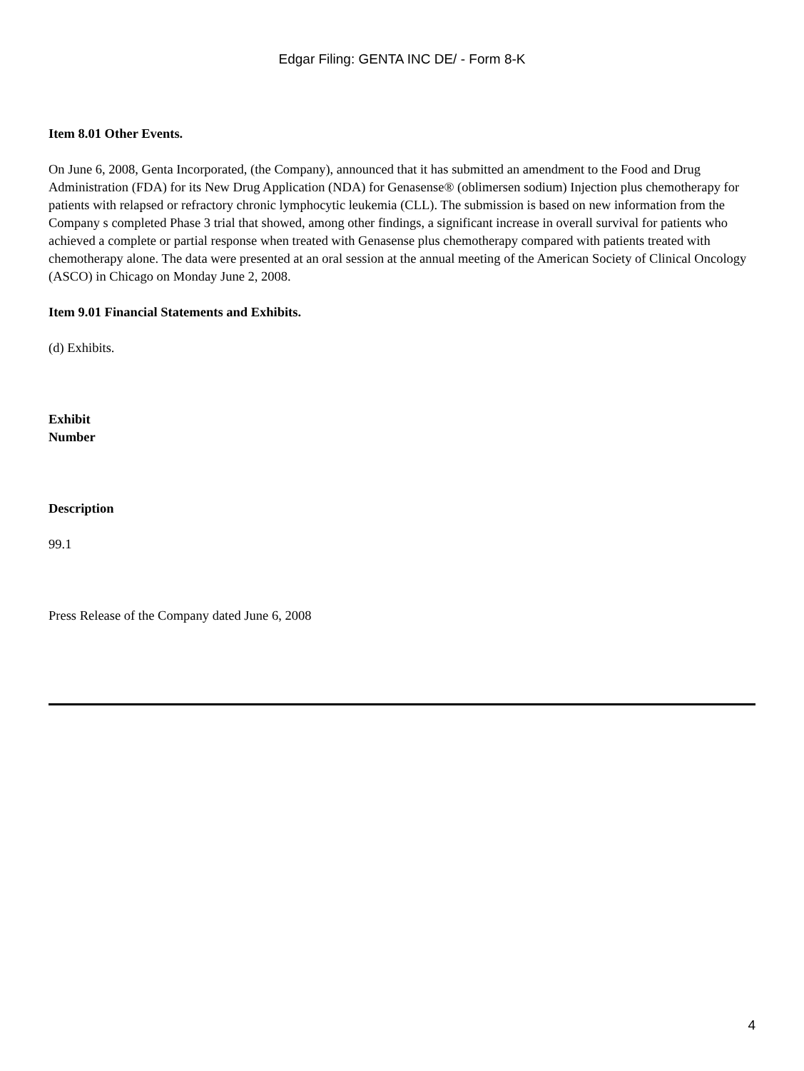Edgar Filing: GENTA INC DE/ - Form 8-K
Item 8.01 Other Events.
On June 6, 2008, Genta Incorporated, (the Company), announced that it has submitted an amendment to the Food and Drug Administration (FDA) for its New Drug Application (NDA) for Genasense® (oblimersen sodium) Injection plus chemotherapy for patients with relapsed or refractory chronic lymphocytic leukemia (CLL). The submission is based on new information from the Company s completed Phase 3 trial that showed, among other findings, a significant increase in overall survival for patients who achieved a complete or partial response when treated with Genasense plus chemotherapy compared with patients treated with chemotherapy alone. The data were presented at an oral session at the annual meeting of the American Society of Clinical Oncology (ASCO) in Chicago on Monday June 2, 2008.
Item 9.01 Financial Statements and Exhibits.
(d) Exhibits.
Exhibit
Number
Description
99.1
Press Release of the Company dated June 6, 2008
4